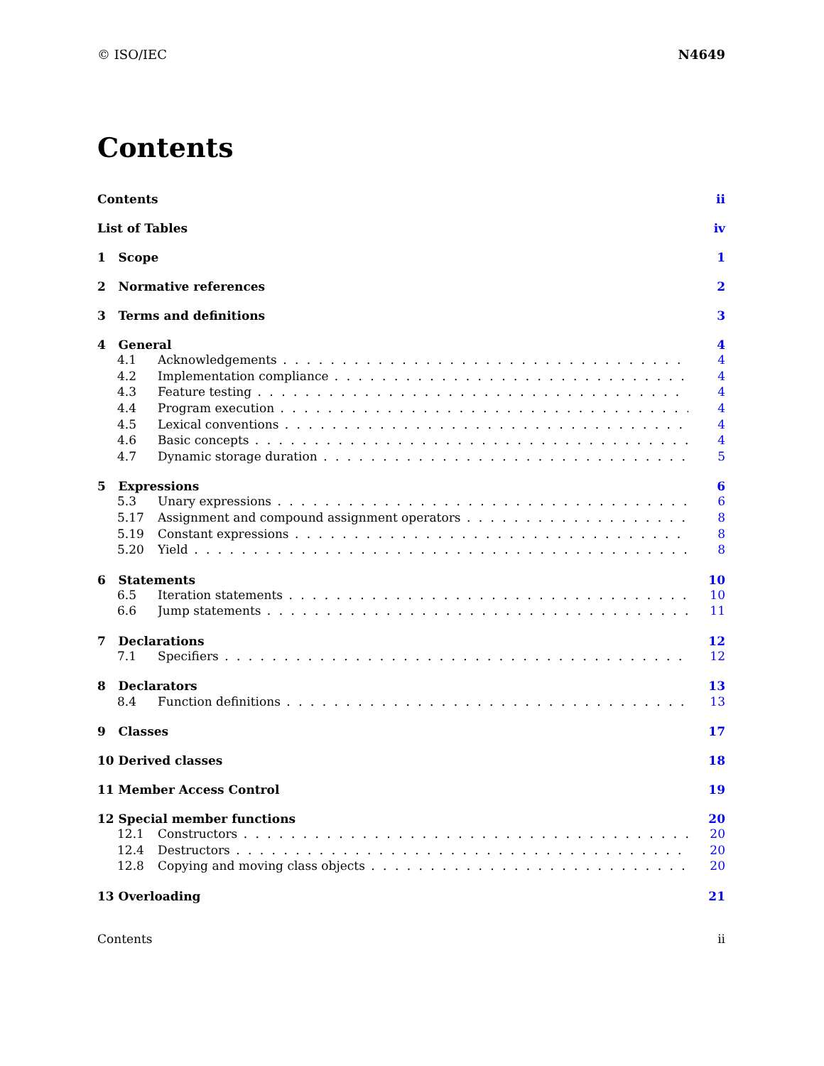© ISO/IEC N4649
Contents
Contents ii
List of Tables iv
1 Scope 1
2 Normative references 2
3 Terms and definitions 3
4 General 4
4.1 Acknowledgements 4
4.2 Implementation compliance 4
4.3 Feature testing 4
4.4 Program execution 4
4.5 Lexical conventions 4
4.6 Basic concepts 4
4.7 Dynamic storage duration 5
5 Expressions 6
5.3 Unary expressions 6
5.17 Assignment and compound assignment operators 8
5.19 Constant expressions 8
5.20 Yield 8
6 Statements 10
6.5 Iteration statements 10
6.6 Jump statements 11
7 Declarations 12
7.1 Specifiers 12
8 Declarators 13
8.4 Function definitions 13
9 Classes 17
10 Derived classes 18
11 Member Access Control 19
12 Special member functions 20
12.1 Constructors 20
12.4 Destructors 20
12.8 Copying and moving class objects 20
13 Overloading 21
Contents ii